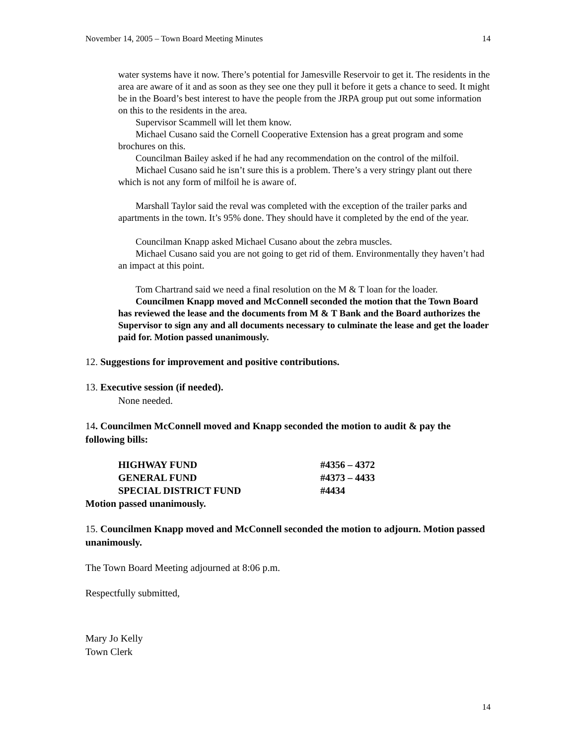November 14, 2005 – Town Board Meeting Minutes 14
water systems have it now. There’s potential for Jamesville Reservoir to get it. The residents in the area are aware of it and as soon as they see one they pull it before it gets a chance to seed. It might be in the Board’s best interest to have the people from the JRPA group put out some information on this to the residents in the area.
Supervisor Scammell will let them know.
Michael Cusano said the Cornell Cooperative Extension has a great program and some brochures on this.
Councilman Bailey asked if he had any recommendation on the control of the milfoil.
Michael Cusano said he isn’t sure this is a problem. There’s a very stringy plant out there which is not any form of milfoil he is aware of.
Marshall Taylor said the reval was completed with the exception of the trailer parks and apartments in the town. It’s 95% done. They should have it completed by the end of the year.
Councilman Knapp asked Michael Cusano about the zebra muscles.
Michael Cusano said you are not going to get rid of them. Environmentally they haven’t had an impact at this point.
Tom Chartrand said we need a final resolution on the M & T loan for the loader.
Councilmen Knapp moved and McConnell seconded the motion that the Town Board has reviewed the lease and the documents from M & T Bank and the Board authorizes the Supervisor to sign any and all documents necessary to culminate the lease and get the loader paid for. Motion passed unanimously.
12. Suggestions for improvement and positive contributions.
13. Executive session (if needed).
None needed.
14. Councilmen McConnell moved and Knapp seconded the motion to audit & pay the following bills:
| HIGHWAY FUND | #4356 – 4372 |
| GENERAL FUND | #4373 – 4433 |
| SPECIAL DISTRICT FUND | #4434 |
Motion passed unanimously.
15. Councilmen Knapp moved and McConnell seconded the motion to adjourn. Motion passed unanimously.
The Town Board Meeting adjourned at 8:06 p.m.
Respectfully submitted,
Mary Jo Kelly
Town Clerk
14